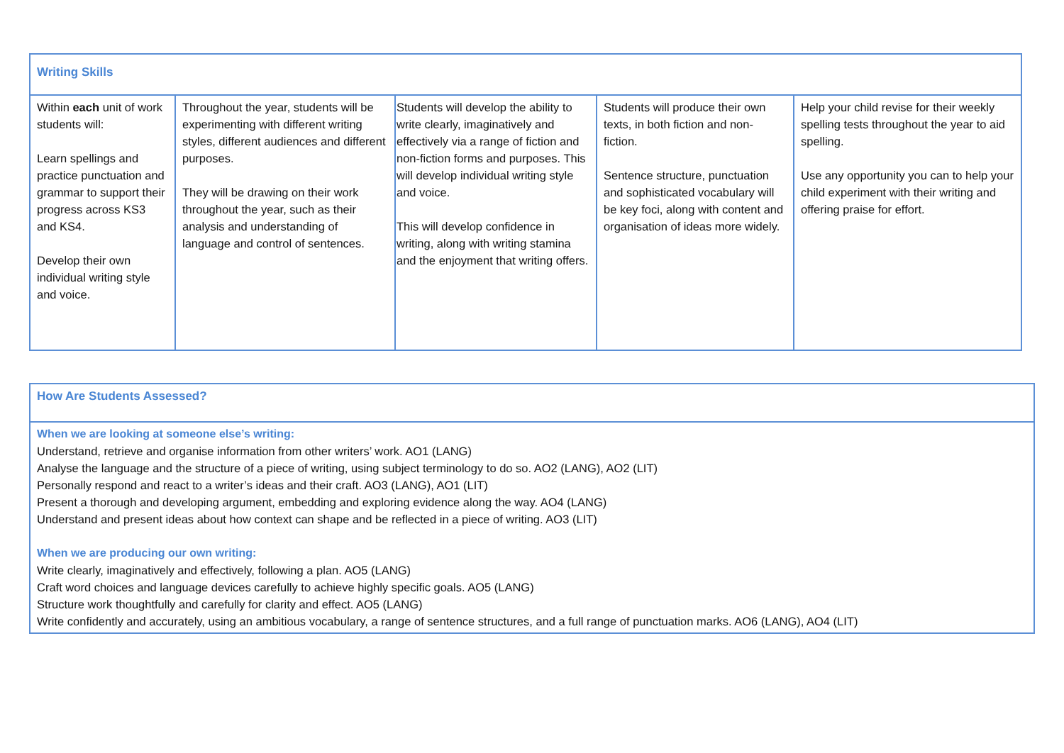| Writing Skills | | | | |
| Within each unit of work students will: Learn spellings and practice punctuation and grammar to support their progress across KS3 and KS4. Develop their own individual writing style and voice. | Throughout the year, students will be experimenting with different writing styles, different audiences and different purposes. They will be drawing on their work throughout the year, such as their analysis and understanding of language and control of sentences. | Students will develop the ability to write clearly, imaginatively and effectively via a range of fiction and non-fiction forms and purposes. This will develop individual writing style and voice. This will develop confidence in writing, along with writing stamina and the enjoyment that writing offers. | Students will produce their own texts, in both fiction and non-fiction. Sentence structure, punctuation and sophisticated vocabulary will be key foci, along with content and organisation of ideas more widely. | Help your child revise for their weekly spelling tests throughout the year to aid spelling. Use any opportunity you can to help your child experiment with their writing and offering praise for effort. |
| How Are Students Assessed? |
| When we are looking at someone else’s writing: Understand, retrieve and organise information from other writers’ work. AO1 (LANG) Analyse the language and the structure of a piece of writing, using subject terminology to do so. AO2 (LANG), AO2 (LIT) Personally respond and react to a writer’s ideas and their craft. AO3 (LANG), AO1 (LIT) Present a thorough and developing argument, embedding and exploring evidence along the way. AO4 (LANG) Understand and present ideas about how context can shape and be reflected in a piece of writing. AO3 (LIT) When we are producing our own writing: Write clearly, imaginatively and effectively, following a plan. AO5 (LANG) Craft word choices and language devices carefully to achieve highly specific goals. AO5 (LANG) Structure work thoughtfully and carefully for clarity and effect. AO5 (LANG) Write confidently and accurately, using an ambitious vocabulary, a range of sentence structures, and a full range of punctuation marks. AO6 (LANG), AO4 (LIT) |